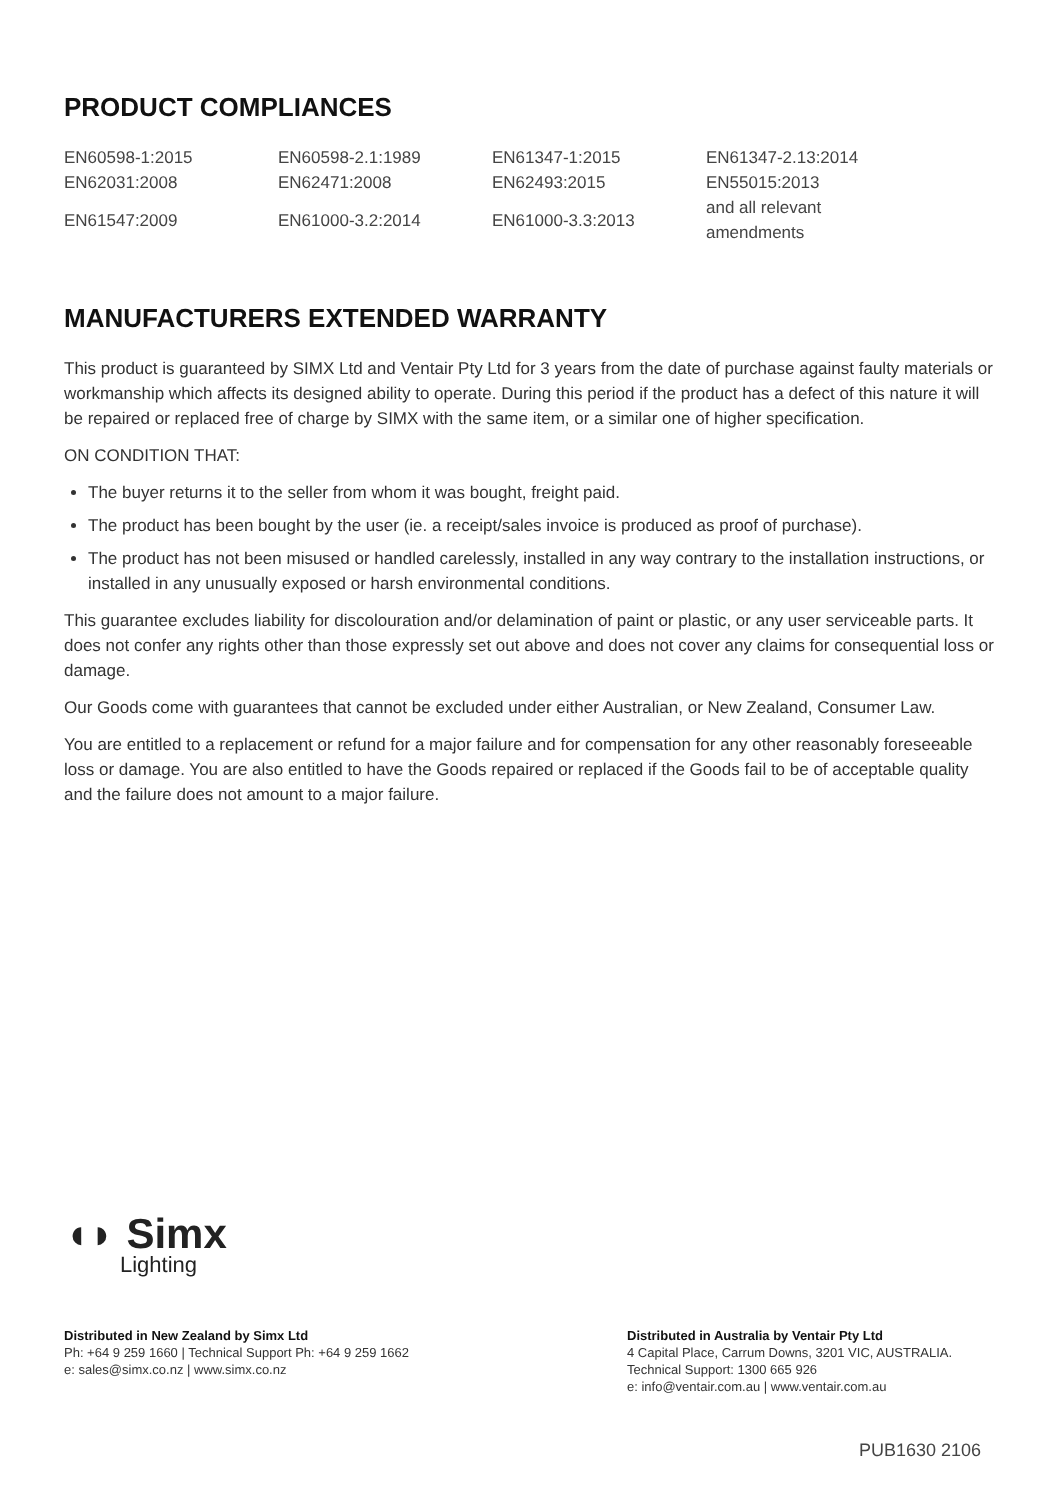PRODUCT COMPLIANCES
| EN60598-1:2015 | EN60598-2.1:1989 | EN61347-1:2015 | EN61347-2.13:2014 |
| EN62031:2008 | EN62471:2008 | EN62493:2015 | EN55015:2013 |
| EN61547:2009 | EN61000-3.2:2014 | EN61000-3.3:2013 | and all relevant amendments |
MANUFACTURERS EXTENDED WARRANTY
This product is guaranteed by SIMX Ltd and Ventair Pty Ltd for 3 years from the date of purchase against faulty materials or workmanship which affects its designed ability to operate. During this period if the product has a defect of this nature it will be repaired or replaced free of charge by SIMX with the same item, or a similar one of higher specification.
ON CONDITION THAT:
The buyer returns it to the seller from whom it was bought, freight paid.
The product has been bought by the user (ie. a receipt/sales invoice is produced as proof of purchase).
The product has not been misused or handled carelessly, installed in any way contrary to the installation instructions, or installed in any unusually exposed or harsh environmental conditions.
This guarantee excludes liability for discolouration and/or delamination of paint or plastic, or any user serviceable parts. It does not confer any rights other than those expressly set out above and does not cover any claims for consequential loss or damage.
Our Goods come with guarantees that cannot be excluded under either Australian, or New Zealand, Consumer Law.
You are entitled to a replacement or refund for a major failure and for compensation for any other reasonably foreseeable loss or damage. You are also entitled to have the Goods repaired or replaced if the Goods fail to be of acceptable quality and the failure does not amount to a major failure.
◖◗ Simx
Lighting
Distributed in New Zealand by Simx Ltd
Ph: +64 9 259 1660 | Technical Support Ph: +64 9 259 1662
e: sales@simx.co.nz | www.simx.co.nz
Distributed in Australia by Ventair Pty Ltd
4 Capital Place, Carrum Downs, 3201 VIC, AUSTRALIA.
Technical Support: 1300 665 926
e: info@ventair.com.au | www.ventair.com.au
PUB1630 2106